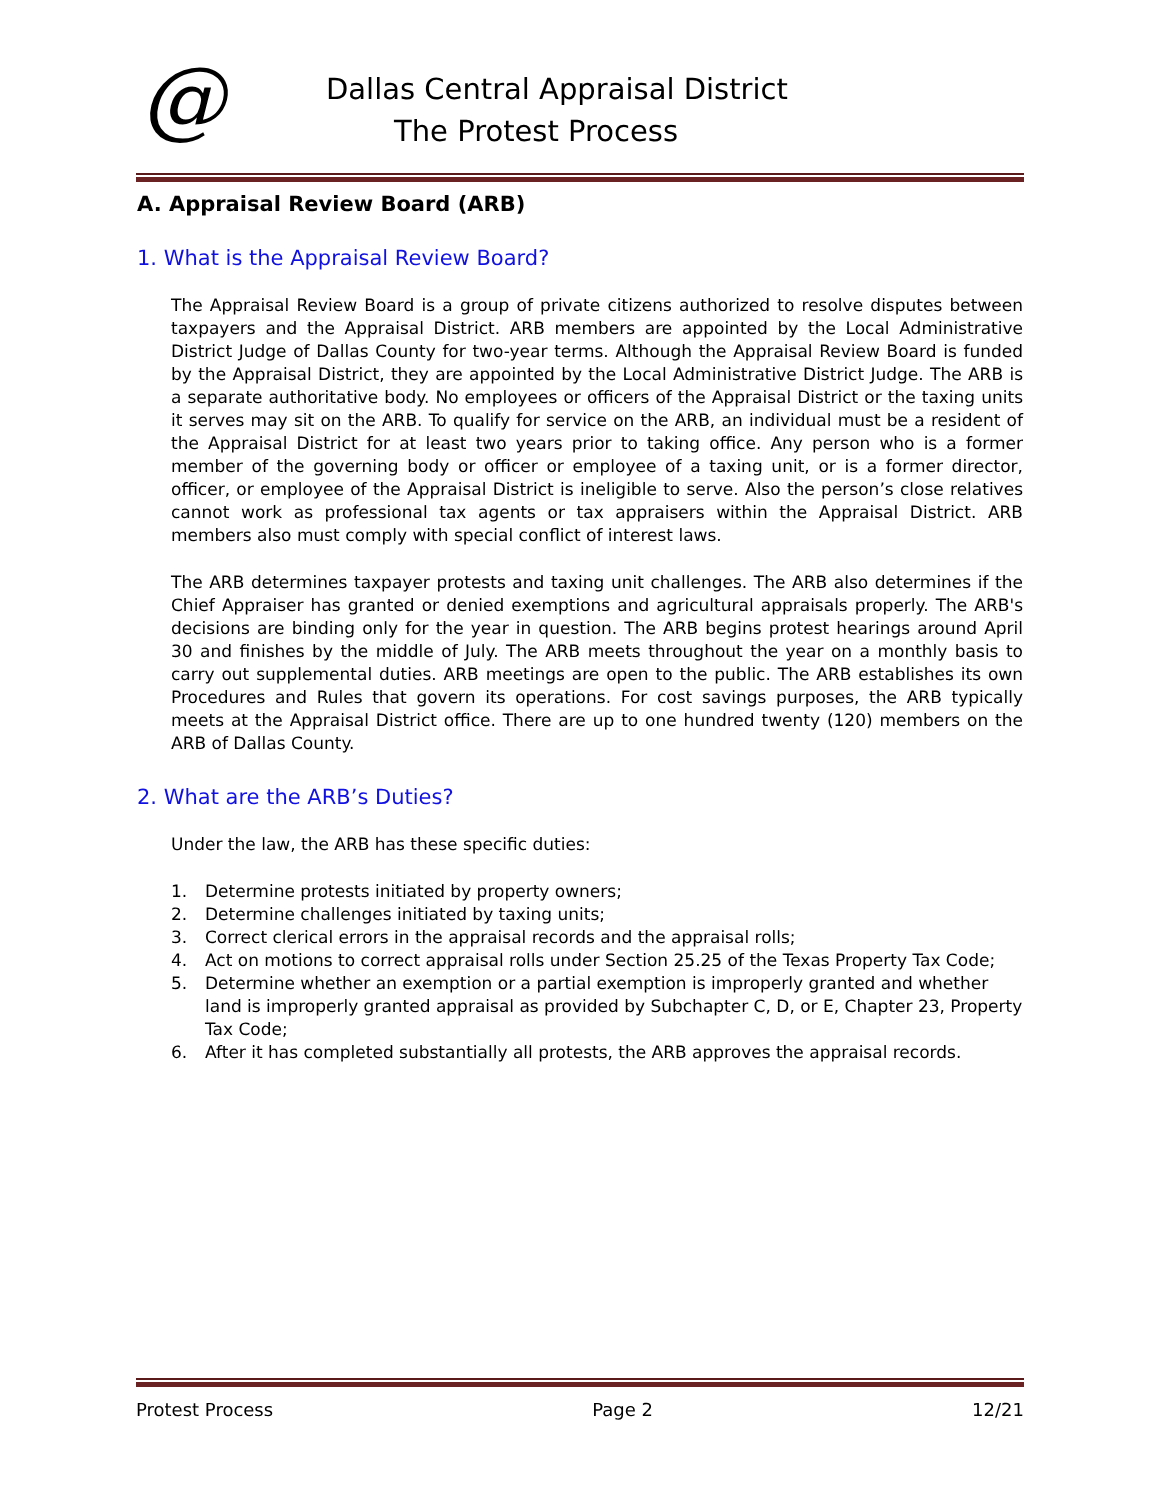@
Dallas Central Appraisal District
The Protest Process
A. Appraisal Review Board (ARB)
1. What is the Appraisal Review Board?
The Appraisal Review Board is a group of private citizens authorized to resolve disputes between taxpayers and the Appraisal District. ARB members are appointed by the Local Administrative District Judge of Dallas County for two-year terms. Although the Appraisal Review Board is funded by the Appraisal District, they are appointed by the Local Administrative District Judge. The ARB is a separate authoritative body. No employees or officers of the Appraisal District or the taxing units it serves may sit on the ARB. To qualify for service on the ARB, an individual must be a resident of the Appraisal District for at least two years prior to taking office. Any person who is a former member of the governing body or officer or employee of a taxing unit, or is a former director, officer, or employee of the Appraisal District is ineligible to serve. Also the person’s close relatives cannot work as professional tax agents or tax appraisers within the Appraisal District. ARB members also must comply with special conflict of interest laws.
The ARB determines taxpayer protests and taxing unit challenges. The ARB also determines if the Chief Appraiser has granted or denied exemptions and agricultural appraisals properly. The ARB's decisions are binding only for the year in question. The ARB begins protest hearings around April 30 and finishes by the middle of July. The ARB meets throughout the year on a monthly basis to carry out supplemental duties. ARB meetings are open to the public. The ARB establishes its own Procedures and Rules that govern its operations. For cost savings purposes, the ARB typically meets at the Appraisal District office. There are up to one hundred twenty (120) members on the ARB of Dallas County.
2. What are the ARB’s Duties?
Under the law, the ARB has these specific duties:
1. Determine protests initiated by property owners;
2. Determine challenges initiated by taxing units;
3. Correct clerical errors in the appraisal records and the appraisal rolls;
4. Act on motions to correct appraisal rolls under Section 25.25 of the Texas Property Tax Code;
5. Determine whether an exemption or a partial exemption is improperly granted and whether land is improperly granted appraisal as provided by Subchapter C, D, or E, Chapter 23, Property Tax Code;
6. After it has completed substantially all protests, the ARB approves the appraisal records.
Protest Process Page 2 12/21